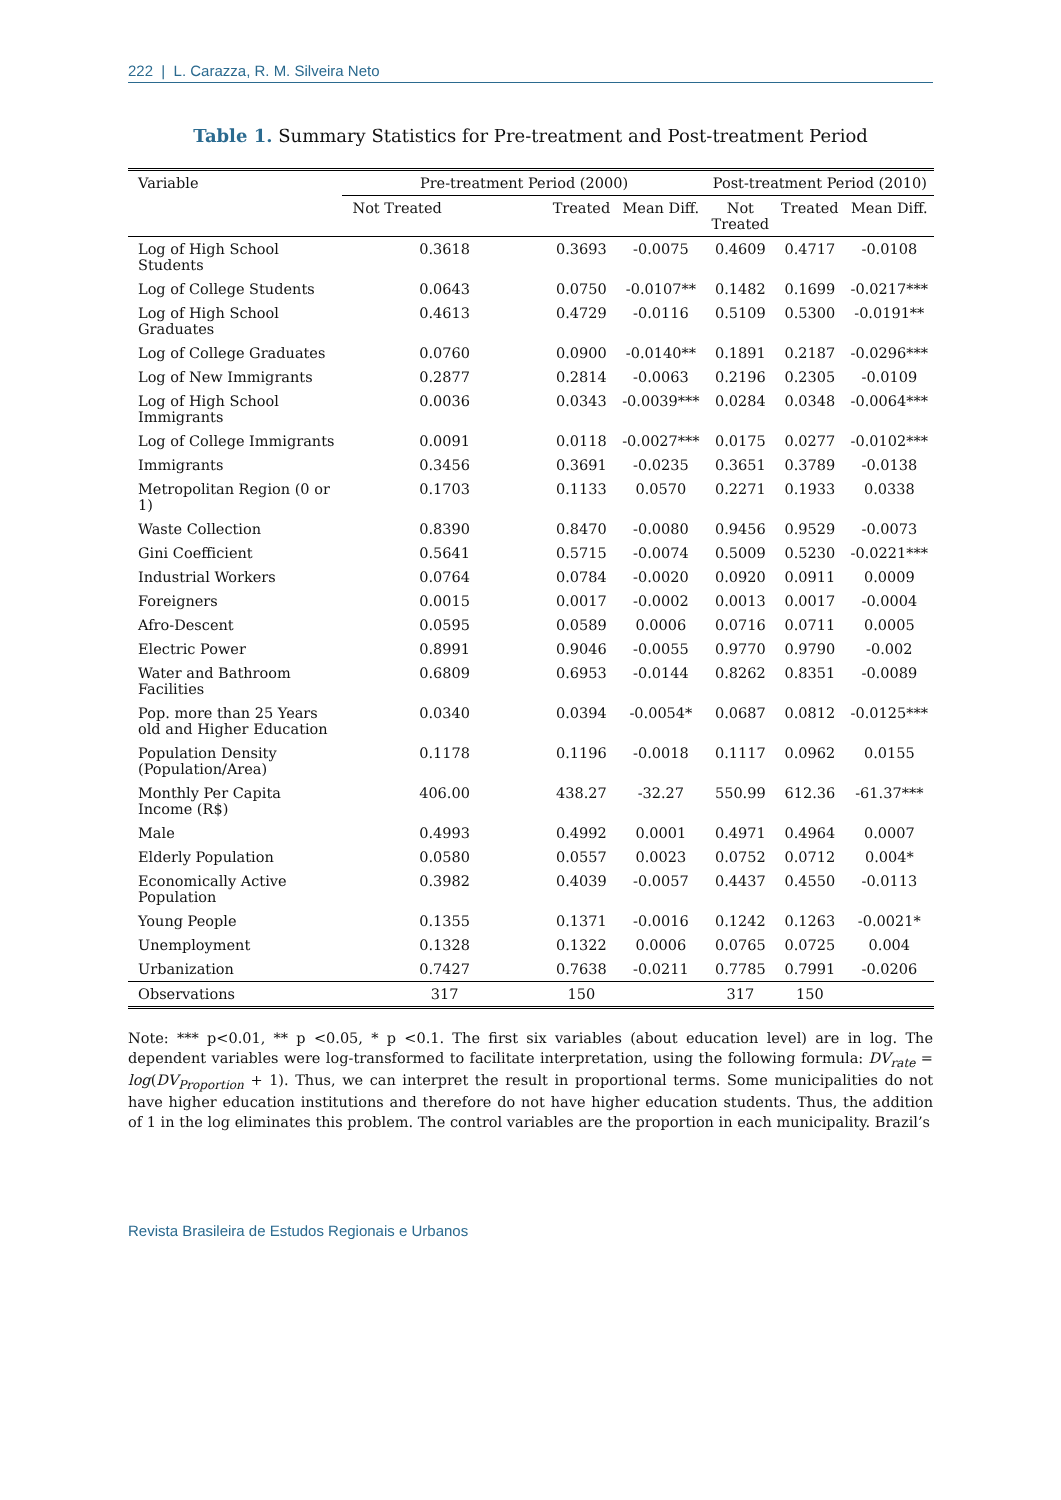222 | L. Carazza, R. M. Silveira Neto
Table 1. Summary Statistics for Pre-treatment and Post-treatment Period
| Variable | Pre-treatment Period (2000) | | | Post-treatment Period (2010) | | |
| --- | --- | --- | --- | --- | --- | --- |
| | Not Treated | Treated | Mean Diff. | Not Treated | Treated | Mean Diff. |
| Log of High School Students | 0.3618 | 0.3693 | -0.0075 | 0.4609 | 0.4717 | -0.0108 |
| Log of College Students | 0.0643 | 0.0750 | -0.0107** | 0.1482 | 0.1699 | -0.0217*** |
| Log of High School Graduates | 0.4613 | 0.4729 | -0.0116 | 0.5109 | 0.5300 | -0.0191** |
| Log of College Graduates | 0.0760 | 0.0900 | -0.0140** | 0.1891 | 0.2187 | -0.0296*** |
| Log of New Immigrants | 0.2877 | 0.2814 | -0.0063 | 0.2196 | 0.2305 | -0.0109 |
| Log of High School Immigrants | 0.0036 | 0.0343 | -0.0039*** | 0.0284 | 0.0348 | -0.0064*** |
| Log of College Immigrants | 0.0091 | 0.0118 | -0.0027*** | 0.0175 | 0.0277 | -0.0102*** |
| Immigrants | 0.3456 | 0.3691 | -0.0235 | 0.3651 | 0.3789 | -0.0138 |
| Metropolitan Region (0 or 1) | 0.1703 | 0.1133 | 0.0570 | 0.2271 | 0.1933 | 0.0338 |
| Waste Collection | 0.8390 | 0.8470 | -0.0080 | 0.9456 | 0.9529 | -0.0073 |
| Gini Coefficient | 0.5641 | 0.5715 | -0.0074 | 0.5009 | 0.5230 | -0.0221*** |
| Industrial Workers | 0.0764 | 0.0784 | -0.0020 | 0.0920 | 0.0911 | 0.0009 |
| Foreigners | 0.0015 | 0.0017 | -0.0002 | 0.0013 | 0.0017 | -0.0004 |
| Afro-Descent | 0.0595 | 0.0589 | 0.0006 | 0.0716 | 0.0711 | 0.0005 |
| Electric Power | 0.8991 | 0.9046 | -0.0055 | 0.9770 | 0.9790 | -0.002 |
| Water and Bathroom Facilities | 0.6809 | 0.6953 | -0.0144 | 0.8262 | 0.8351 | -0.0089 |
| Pop. more than 25 Years old and Higher Education | 0.0340 | 0.0394 | -0.0054* | 0.0687 | 0.0812 | -0.0125*** |
| Population Density (Population/Area) | 0.1178 | 0.1196 | -0.0018 | 0.1117 | 0.0962 | 0.0155 |
| Monthly Per Capita Income (R$) | 406.00 | 438.27 | -32.27 | 550.99 | 612.36 | -61.37*** |
| Male | 0.4993 | 0.4992 | 0.0001 | 0.4971 | 0.4964 | 0.0007 |
| Elderly Population | 0.0580 | 0.0557 | 0.0023 | 0.0752 | 0.0712 | 0.004* |
| Economically Active Population | 0.3982 | 0.4039 | -0.0057 | 0.4437 | 0.4550 | -0.0113 |
| Young People | 0.1355 | 0.1371 | -0.0016 | 0.1242 | 0.1263 | -0.0021* |
| Unemployment | 0.1328 | 0.1322 | 0.0006 | 0.0765 | 0.0725 | 0.004 |
| Urbanization | 0.7427 | 0.7638 | -0.0211 | 0.7785 | 0.7991 | -0.0206 |
| Observations | 317 | 150 | | 317 | 150 | |
Note: *** p<0.01, ** p <0.05, * p <0.1. The first six variables (about education level) are in log. The dependent variables were log-transformed to facilitate interpretation, using the following formula: DV<sub>rate</sub> = log(DV<sub>Proportion</sub> + 1). Thus, we can interpret the result in proportional terms. Some municipalities do not have higher education institutions and therefore do not have higher education students. Thus, the addition of 1 in the log eliminates this problem. The control variables are the proportion in each municipality. Brazil’s
Revista Brasileira de Estudos Regionais e Urbanos